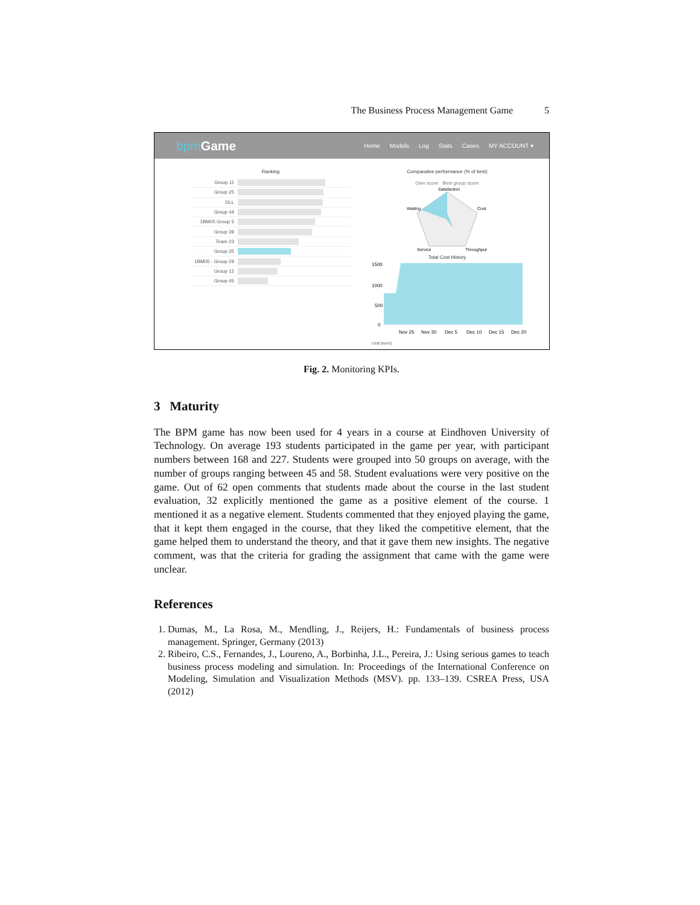The Business Process Management Game 5
bpm Game
Home Models Log Stats Cases MY ACCOUNT ▾
Ranking
Group 11
Group 25
DLL
Group 44
1BM05 Group 5
Group 39
Team 23
Group 35
1BM05 - Group 29
Group 12
Group 45
Comparative performance (% of best)
Own score Best group score
Satisfaction
Cost
Throughput
Service
Waiting
Total Cost History
1500
1000
500
0
Nov 25
Nov 30
Dec 5
Dec 10
Dec 15
Dec 20
cost (euro)
Fig. 2. Monitoring KPIs.
3 Maturity
The BPM game has now been used for 4 years in a course at Eindhoven University of Technology. On average 193 students participated in the game per year, with participant numbers between 168 and 227. Students were grouped into 50 groups on average, with the number of groups ranging between 45 and 58. Student evaluations were very positive on the game. Out of 62 open comments that students made about the course in the last student evaluation, 32 explicitly mentioned the game as a positive element of the course. 1 mentioned it as a negative element. Students commented that they enjoyed playing the game, that it kept them engaged in the course, that they liked the competitive element, that the game helped them to understand the theory, and that it gave them new insights. The negative comment, was that the criteria for grading the assignment that came with the game were unclear.
References
1. Dumas, M., La Rosa, M., Mendling, J., Reijers, H.: Fundamentals of business process management. Springer, Germany (2013)
2. Ribeiro, C.S., Fernandes, J., Loureno, A., Borbinha, J.L., Pereira, J.: Using serious games to teach business process modeling and simulation. In: Proceedings of the International Conference on Modeling, Simulation and Visualization Methods (MSV). pp. 133–139. CSREA Press, USA (2012)